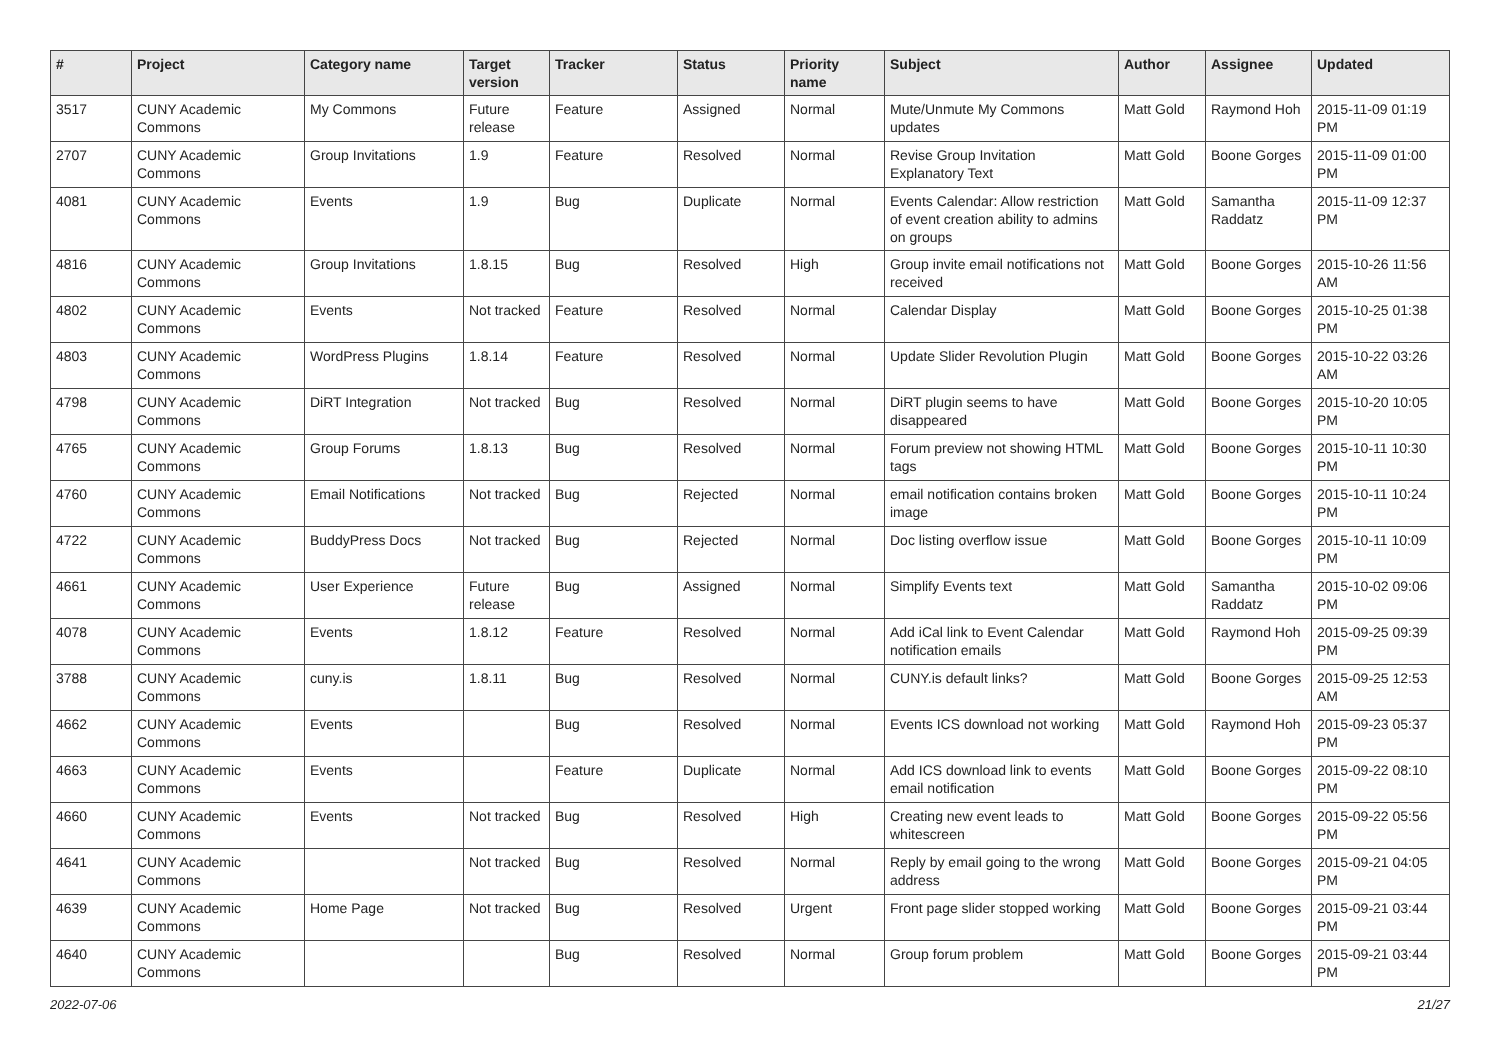| # | Project | Category name | Target version | Tracker | Status | Priority name | Subject | Author | Assignee | Updated |
| --- | --- | --- | --- | --- | --- | --- | --- | --- | --- | --- |
| 3517 | CUNY Academic Commons | My Commons | Future release | Feature | Assigned | Normal | Mute/Unmute My Commons updates | Matt Gold | Raymond Hoh | 2015-11-09 01:19 PM |
| 2707 | CUNY Academic Commons | Group Invitations | 1.9 | Feature | Resolved | Normal | Revise Group Invitation Explanatory Text | Matt Gold | Boone Gorges | 2015-11-09 01:00 PM |
| 4081 | CUNY Academic Commons | Events | 1.9 | Bug | Duplicate | Normal | Events Calendar: Allow restriction of event creation ability to admins on groups | Matt Gold | Samantha Raddatz | 2015-11-09 12:37 PM |
| 4816 | CUNY Academic Commons | Group Invitations | 1.8.15 | Bug | Resolved | High | Group invite email notifications not received | Matt Gold | Boone Gorges | 2015-10-26 11:56 AM |
| 4802 | CUNY Academic Commons | Events | Not tracked | Feature | Resolved | Normal | Calendar Display | Matt Gold | Boone Gorges | 2015-10-25 01:38 PM |
| 4803 | CUNY Academic Commons | WordPress Plugins | 1.8.14 | Feature | Resolved | Normal | Update Slider Revolution Plugin | Matt Gold | Boone Gorges | 2015-10-22 03:26 AM |
| 4798 | CUNY Academic Commons | DiRT Integration | Not tracked | Bug | Resolved | Normal | DiRT plugin seems to have disappeared | Matt Gold | Boone Gorges | 2015-10-20 10:05 PM |
| 4765 | CUNY Academic Commons | Group Forums | 1.8.13 | Bug | Resolved | Normal | Forum preview not showing HTML tags | Matt Gold | Boone Gorges | 2015-10-11 10:30 PM |
| 4760 | CUNY Academic Commons | Email Notifications | Not tracked | Bug | Rejected | Normal | email notification contains broken image | Matt Gold | Boone Gorges | 2015-10-11 10:24 PM |
| 4722 | CUNY Academic Commons | BuddyPress Docs | Not tracked | Bug | Rejected | Normal | Doc listing overflow issue | Matt Gold | Boone Gorges | 2015-10-11 10:09 PM |
| 4661 | CUNY Academic Commons | User Experience | Future release | Bug | Assigned | Normal | Simplify Events text | Matt Gold | Samantha Raddatz | 2015-10-02 09:06 PM |
| 4078 | CUNY Academic Commons | Events | 1.8.12 | Feature | Resolved | Normal | Add iCal link to Event Calendar notification emails | Matt Gold | Raymond Hoh | 2015-09-25 09:39 PM |
| 3788 | CUNY Academic Commons | cuny.is | 1.8.11 | Bug | Resolved | Normal | CUNY.is default links? | Matt Gold | Boone Gorges | 2015-09-25 12:53 AM |
| 4662 | CUNY Academic Commons | Events | | Bug | Resolved | Normal | Events ICS download not working | Matt Gold | Raymond Hoh | 2015-09-23 05:37 PM |
| 4663 | CUNY Academic Commons | Events | | Feature | Duplicate | Normal | Add ICS download link to events email notification | Matt Gold | Boone Gorges | 2015-09-22 08:10 PM |
| 4660 | CUNY Academic Commons | Events | Not tracked | Bug | Resolved | High | Creating new event leads to whitescreen | Matt Gold | Boone Gorges | 2015-09-22 05:56 PM |
| 4641 | CUNY Academic Commons | | Not tracked | Bug | Resolved | Normal | Reply by email going to the wrong address | Matt Gold | Boone Gorges | 2015-09-21 04:05 PM |
| 4639 | CUNY Academic Commons | Home Page | Not tracked | Bug | Resolved | Urgent | Front page slider stopped working | Matt Gold | Boone Gorges | 2015-09-21 03:44 PM |
| 4640 | CUNY Academic Commons | | | Bug | Resolved | Normal | Group forum problem | Matt Gold | Boone Gorges | 2015-09-21 03:44 PM |
2022-07-06 21/27